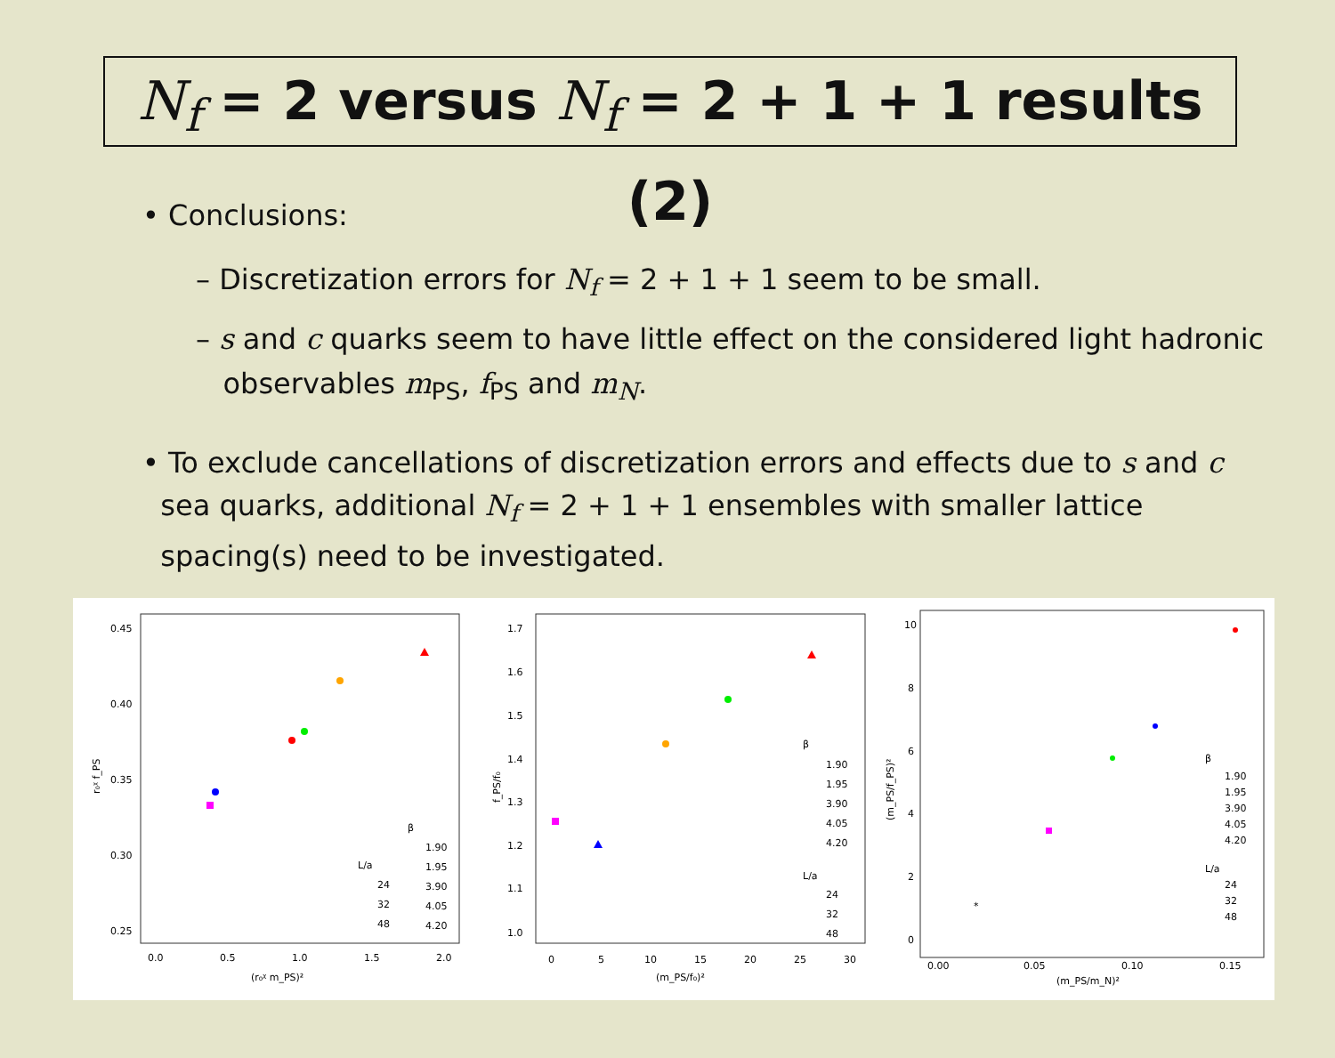N<sub>f</sub> = 2 versus N<sub>f</sub> = 2 + 1 + 1 results (2)
• Conclusions:
– Discretization errors for N<sub>f</sub> = 2 + 1 + 1 seem to be small.
– s and c quarks seem to have little effect on the considered light hadronic
observables m<sub>PS</sub>, f<sub>PS</sub> and m<sub>N</sub>.
• To exclude cancellations of discretization errors and effects due to s and c
sea quarks, additional N<sub>f</sub> = 2 + 1 + 1 ensembles with smaller lattice
spacing(s) need to be investigated.
0.45
0.40
0.35
0.30
0.25
0.0
0.5
1.0
1.5
2.0
(r₀ᵡ m_PS)²
r₀ᵡ f_PS
β
1.90
1.95
3.90
4.05
4.20
L/a
24
32
48
1.7
1.6
1.5
1.4
1.3
1.2
1.1
1.0
0
5
10
15
20
25
30
(m_PS/f₀)²
f_PS/f₀
β
1.90
1.95
3.90
4.05
4.20
L/a
24
32
48
10
8
6
4
2
0
0.00
0.05
0.10
0.15
(m_PS/m_N)²
(m_PS/f_PS)²
β
1.90
1.95
3.90
4.05
4.20
L/a
24
32
48
*